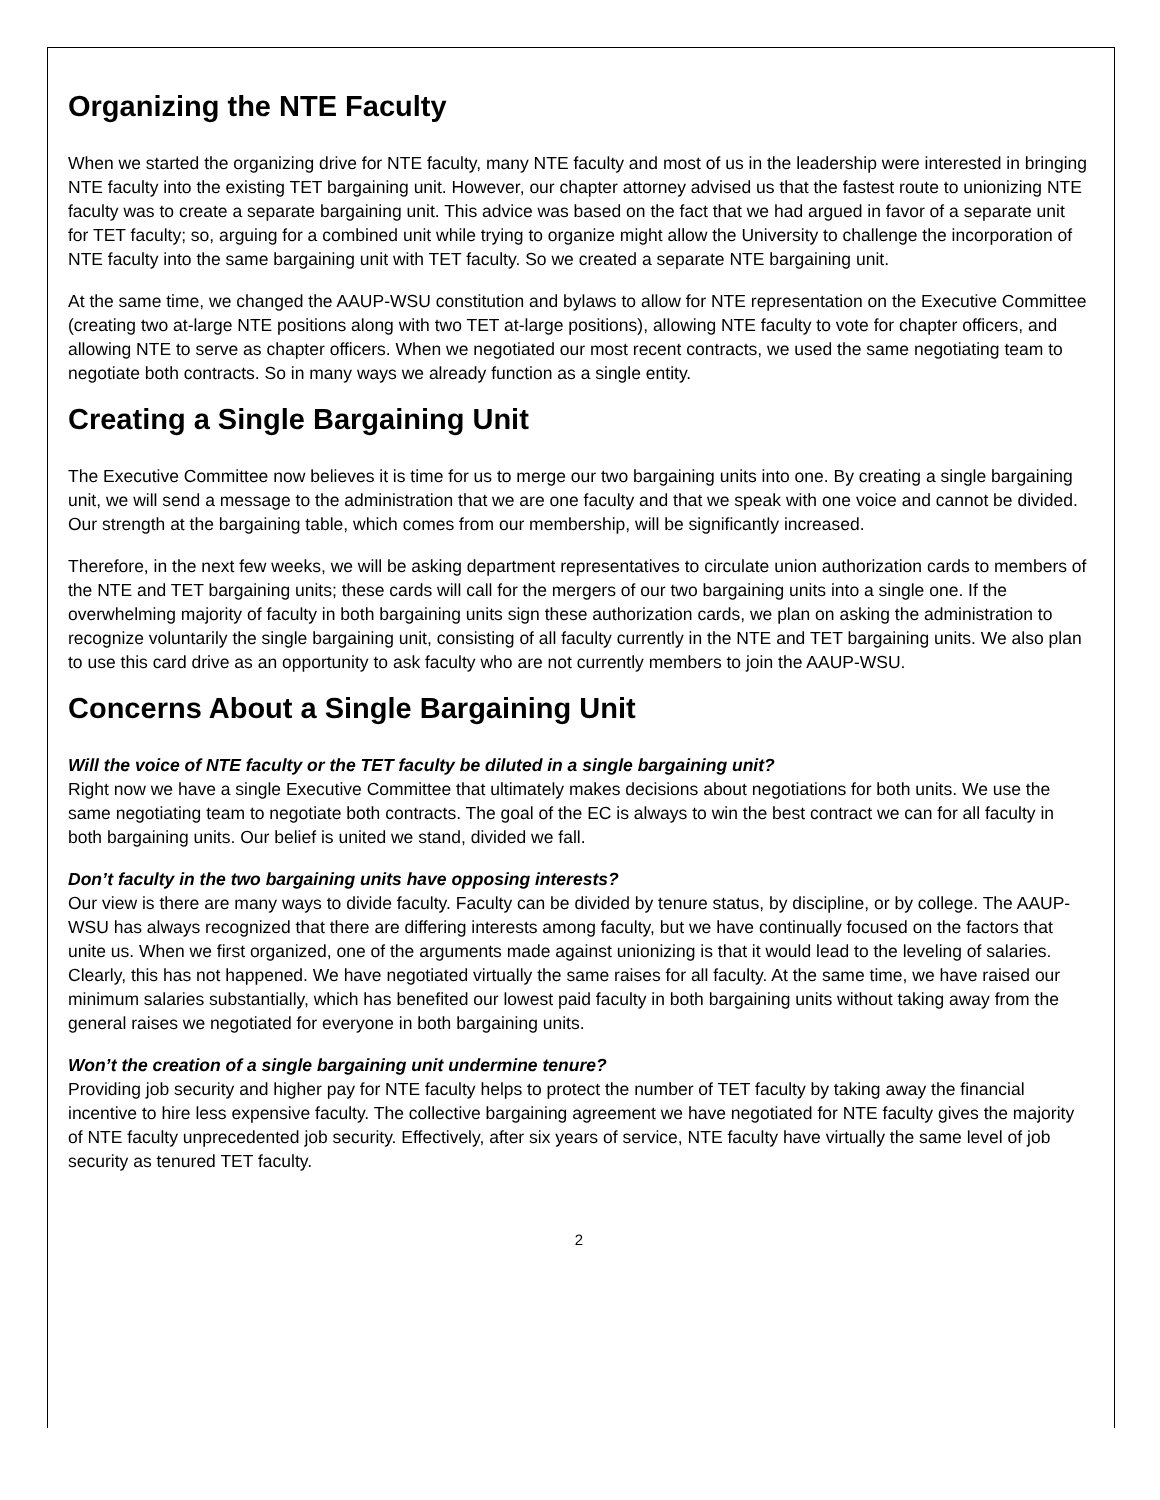Organizing the NTE Faculty
When we started the organizing drive for NTE faculty, many NTE faculty and most of us in the leadership were interested in bringing NTE faculty into the existing TET bargaining unit. However, our chapter attorney advised us that the fastest route to unionizing NTE faculty was to create a separate bargaining unit. This advice was based on the fact that we had argued in favor of a separate unit for TET faculty; so, arguing for a combined unit while trying to organize might allow the University to challenge the incorporation of NTE faculty into the same bargaining unit with TET faculty. So we created a separate NTE bargaining unit.
At the same time, we changed the AAUP-WSU constitution and bylaws to allow for NTE representation on the Executive Committee (creating two at-large NTE positions along with two TET at-large positions), allowing NTE faculty to vote for chapter officers, and allowing NTE to serve as chapter officers. When we negotiated our most recent contracts, we used the same negotiating team to negotiate both contracts. So in many ways we already function as a single entity.
Creating a Single Bargaining Unit
The Executive Committee now believes it is time for us to merge our two bargaining units into one. By creating a single bargaining unit, we will send a message to the administration that we are one faculty and that we speak with one voice and cannot be divided. Our strength at the bargaining table, which comes from our membership, will be significantly increased.
Therefore, in the next few weeks, we will be asking department representatives to circulate union authorization cards to members of the NTE and TET bargaining units; these cards will call for the mergers of our two bargaining units into a single one. If the overwhelming majority of faculty in both bargaining units sign these authorization cards, we plan on asking the administration to recognize voluntarily the single bargaining unit, consisting of all faculty currently in the NTE and TET bargaining units. We also plan to use this card drive as an opportunity to ask faculty who are not currently members to join the AAUP-WSU.
Concerns About a Single Bargaining Unit
Will the voice of NTE faculty or the TET faculty be diluted in a single bargaining unit?
Right now we have a single Executive Committee that ultimately makes decisions about negotiations for both units. We use the same negotiating team to negotiate both contracts. The goal of the EC is always to win the best contract we can for all faculty in both bargaining units. Our belief is united we stand, divided we fall.
Don’t faculty in the two bargaining units have opposing interests?
Our view is there are many ways to divide faculty. Faculty can be divided by tenure status, by discipline, or by college. The AAUP-WSU has always recognized that there are differing interests among faculty, but we have continually focused on the factors that unite us. When we first organized, one of the arguments made against unionizing is that it would lead to the leveling of salaries. Clearly, this has not happened. We have negotiated virtually the same raises for all faculty. At the same time, we have raised our minimum salaries substantially, which has benefited our lowest paid faculty in both bargaining units without taking away from the general raises we negotiated for everyone in both bargaining units.
Won’t the creation of a single bargaining unit undermine tenure?
Providing job security and higher pay for NTE faculty helps to protect the number of TET faculty by taking away the financial incentive to hire less expensive faculty. The collective bargaining agreement we have negotiated for NTE faculty gives the majority of NTE faculty unprecedented job security. Effectively, after six years of service, NTE faculty have virtually the same level of job security as tenured TET faculty.
2